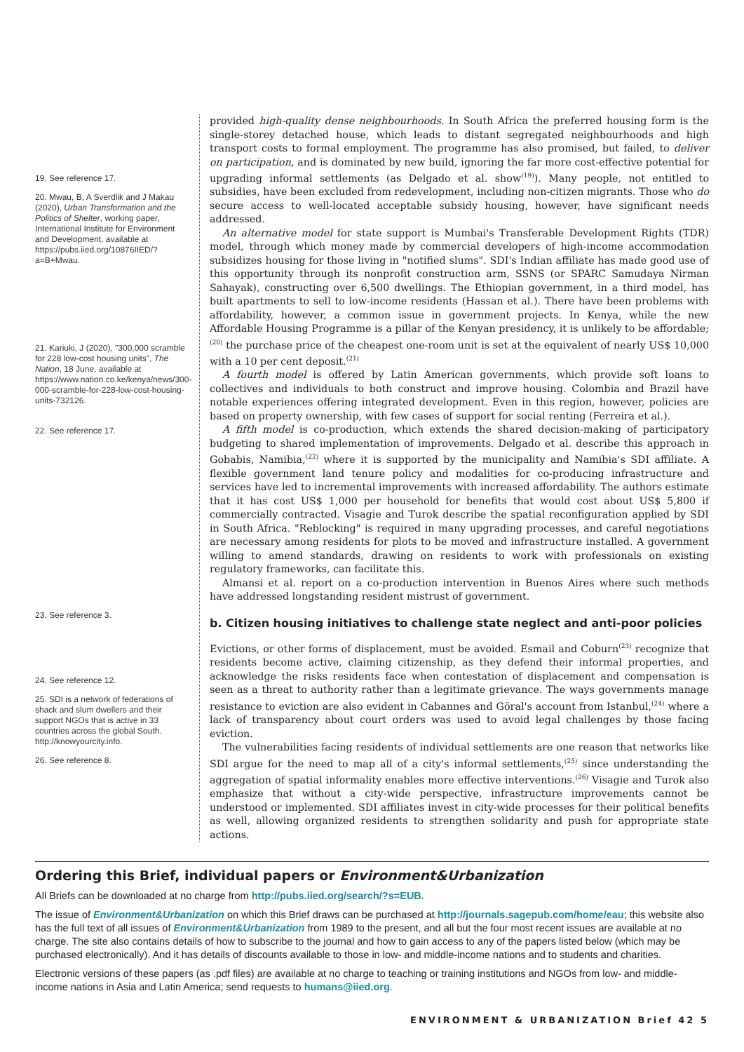19. See reference 17.
20. Mwau, B, A Sverdlik and J Makau (2020), Urban Transformation and the Politics of Shelter, working paper, International Institute for Environment and Development, available at https://pubs.iied.org/10876IIED/?a=B+Mwau.
21. Kariuki, J (2020), "300,000 scramble for 228 low-cost housing units", The Nation, 18 June, available at https://www.nation.co.ke/kenya/news/300-000-scramble-for-228-low-cost-housing-units-732126.
22. See reference 17.
23. See reference 3.
24. See reference 12.
25. SDI is a network of federations of shack and slum dwellers and their support NGOs that is active in 33 countries across the global South. http://knowyourcity.info.
26. See reference 8.
provided high-quality dense neighbourhoods. In South Africa the preferred housing form is the single-storey detached house, which leads to distant segregated neighbourhoods and high transport costs to formal employment. The programme has also promised, but failed, to deliver on participation, and is dominated by new build, ignoring the far more cost-effective potential for upgrading informal settlements (as Delgado et al. show<sup>(19)</sup>). Many people, not entitled to subsidies, have been excluded from redevelopment, including non-citizen migrants. Those who do secure access to well-located acceptable subsidy housing, however, have significant needs addressed.
An alternative model for state support is Mumbai's Transferable Development Rights (TDR) model, through which money made by commercial developers of high-income accommodation subsidizes housing for those living in "notified slums". SDI's Indian affiliate has made good use of this opportunity through its nonprofit construction arm, SSNS (or SPARC Samudaya Nirman Sahayak), constructing over 6,500 dwellings. The Ethiopian government, in a third model, has built apartments to sell to low-income residents (Hassan et al.). There have been problems with affordability, however, a common issue in government projects. In Kenya, while the new Affordable Housing Programme is a pillar of the Kenyan presidency, it is unlikely to be affordable;<sup>(20)</sup> the purchase price of the cheapest one-room unit is set at the equivalent of nearly US$ 10,000 with a 10 per cent deposit.<sup>(21)</sup>
A fourth model is offered by Latin American governments, which provide soft loans to collectives and individuals to both construct and improve housing. Colombia and Brazil have notable experiences offering integrated development. Even in this region, however, policies are based on property ownership, with few cases of support for social renting (Ferreira et al.).
A fifth model is co-production, which extends the shared decision-making of participatory budgeting to shared implementation of improvements. Delgado et al. describe this approach in Gobabis, Namibia,<sup>(22)</sup> where it is supported by the municipality and Namibia's SDI affiliate. A flexible government land tenure policy and modalities for co-producing infrastructure and services have led to incremental improvements with increased affordability. The authors estimate that it has cost US$ 1,000 per household for benefits that would cost about US$ 5,800 if commercially contracted. Visagie and Turok describe the spatial reconfiguration applied by SDI in South Africa. "Reblocking" is required in many upgrading processes, and careful negotiations are necessary among residents for plots to be moved and infrastructure installed. A government willing to amend standards, drawing on residents to work with professionals on existing regulatory frameworks, can facilitate this.
Almansi et al. report on a co-production intervention in Buenos Aires where such methods have addressed longstanding resident mistrust of government.
b. Citizen housing initiatives to challenge state neglect and anti-poor policies
Evictions, or other forms of displacement, must be avoided. Esmail and Coburn<sup>(23)</sup> recognize that residents become active, claiming citizenship, as they defend their informal properties, and acknowledge the risks residents face when contestation of displacement and compensation is seen as a threat to authority rather than a legitimate grievance. The ways governments manage resistance to eviction are also evident in Cabannes and Göral's account from Istanbul,<sup>(24)</sup> where a lack of transparency about court orders was used to avoid legal challenges by those facing eviction.
The vulnerabilities facing residents of individual settlements are one reason that networks like SDI argue for the need to map all of a city's informal settlements,<sup>(25)</sup> since understanding the aggregation of spatial informality enables more effective interventions.<sup>(26)</sup> Visagie and Turok also emphasize that without a city-wide perspective, infrastructure improvements cannot be understood or implemented. SDI affiliates invest in city-wide processes for their political benefits as well, allowing organized residents to strengthen solidarity and push for appropriate state actions.
Ordering this Brief, individual papers or Environment&Urbanization
All Briefs can be downloaded at no charge from http://pubs.iied.org/search/?s=EUB.
The issue of Environment&Urbanization on which this Brief draws can be purchased at http://journals.sagepub.com/home/eau; this website also has the full text of all issues of Environment&Urbanization from 1989 to the present, and all but the four most recent issues are available at no charge. The site also contains details of how to subscribe to the journal and how to gain access to any of the papers listed below (which may be purchased electronically). And it has details of discounts available to those in low- and middle-income nations and to students and charities.
Electronic versions of these papers (as .pdf files) are available at no charge to teaching or training institutions and NGOs from low- and middle-income nations in Asia and Latin America; send requests to humans@iied.org.
ENVIRONMENT & URBANIZATION Brief 42 5